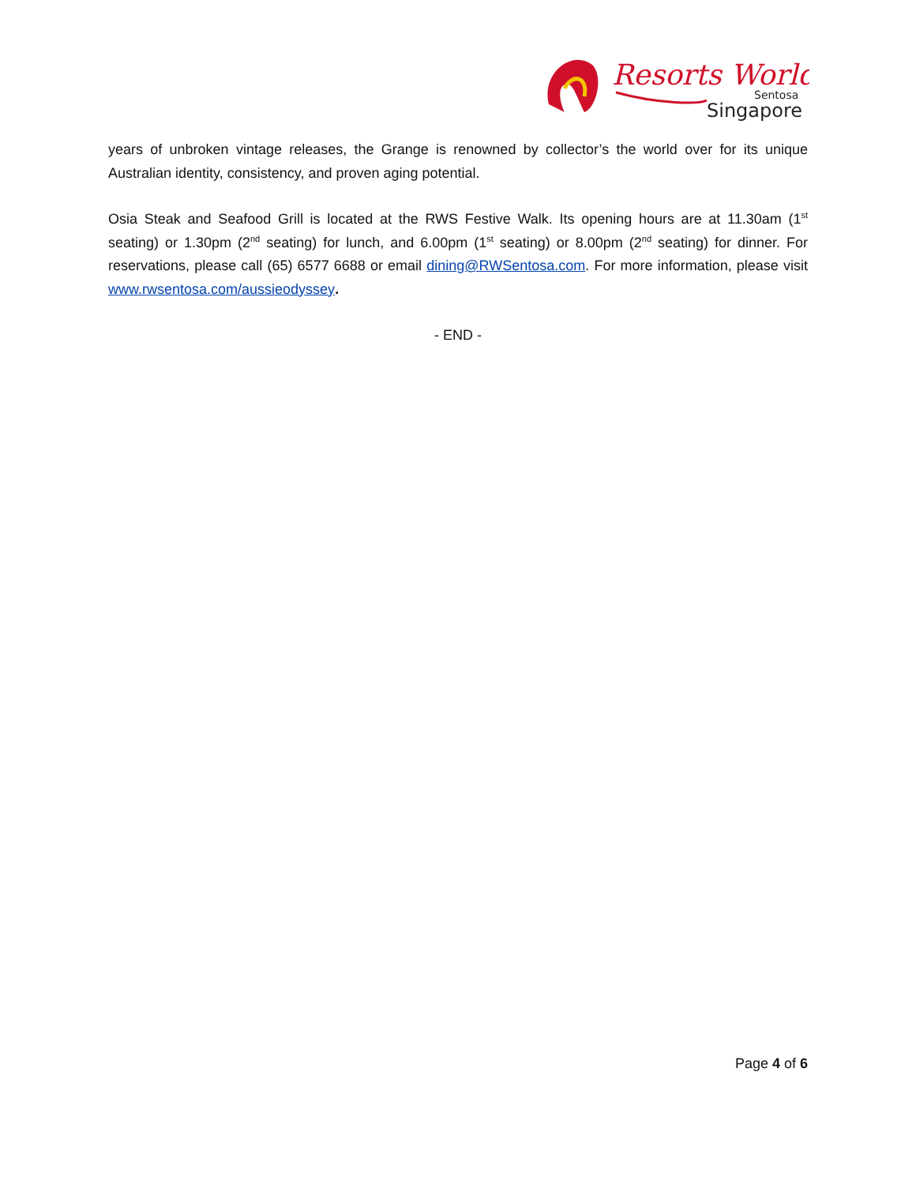Resorts World
Sentosa
Singapore
years of unbroken vintage releases, the Grange is renowned by collector’s the world over for its unique Australian identity, consistency, and proven aging potential.
Osia Steak and Seafood Grill is located at the RWS Festive Walk. Its opening hours are at 11.30am (1<sup>st</sup> seating) or 1.30pm (2<sup>nd</sup> seating) for lunch, and 6.00pm (1<sup>st</sup> seating) or 8.00pm (2<sup>nd</sup> seating) for dinner. For reservations, please call (65) 6577 6688 or email dining@RWSentosa.com. For more information, please visit www.rwsentosa.com/aussieodyssey.
- END -
Page 4 of 6